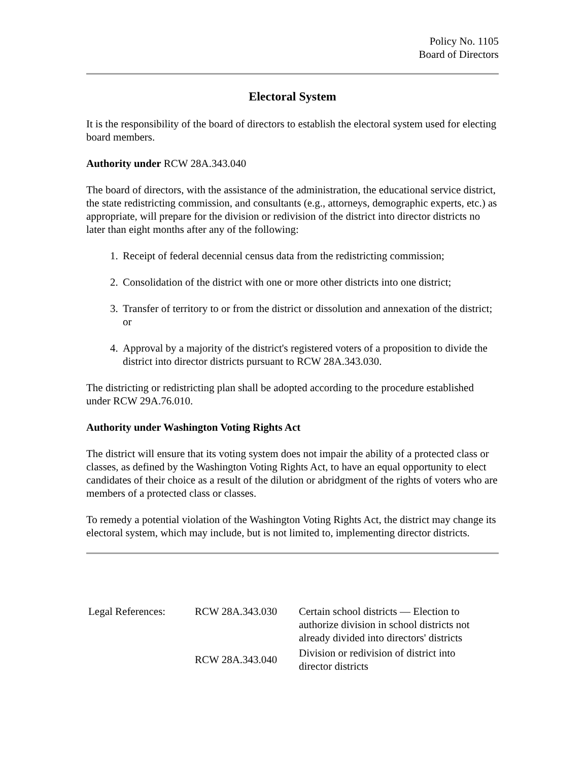Policy No. 1105
Board of Directors
Electoral System
It is the responsibility of the board of directors to establish the electoral system used for electing board members.
Authority under RCW 28A.343.040
The board of directors, with the assistance of the administration, the educational service district, the state redistricting commission, and consultants (e.g., attorneys, demographic experts, etc.) as appropriate, will prepare for the division or redivision of the district into director districts no later than eight months after any of the following:
1. Receipt of federal decennial census data from the redistricting commission;
2. Consolidation of the district with one or more other districts into one district;
3. Transfer of territory to or from the district or dissolution and annexation of the district; or
4. Approval by a majority of the district's registered voters of a proposition to divide the district into director districts pursuant to RCW 28A.343.030.
The districting or redistricting plan shall be adopted according to the procedure established under RCW 29A.76.010.
Authority under Washington Voting Rights Act
The district will ensure that its voting system does not impair the ability of a protected class or classes, as defined by the Washington Voting Rights Act, to have an equal opportunity to elect candidates of their choice as a result of the dilution or abridgment of the rights of voters who are members of a protected class or classes.
To remedy a potential violation of the Washington Voting Rights Act, the district may change its electoral system, which may include, but is not limited to, implementing director districts.
| Legal References: | RCW 28A.343.030 | Certain school districts — Election to authorize division in school districts not already divided into directors' districts |
| | RCW 28A.343.040 | Division or redivision of district into director districts |